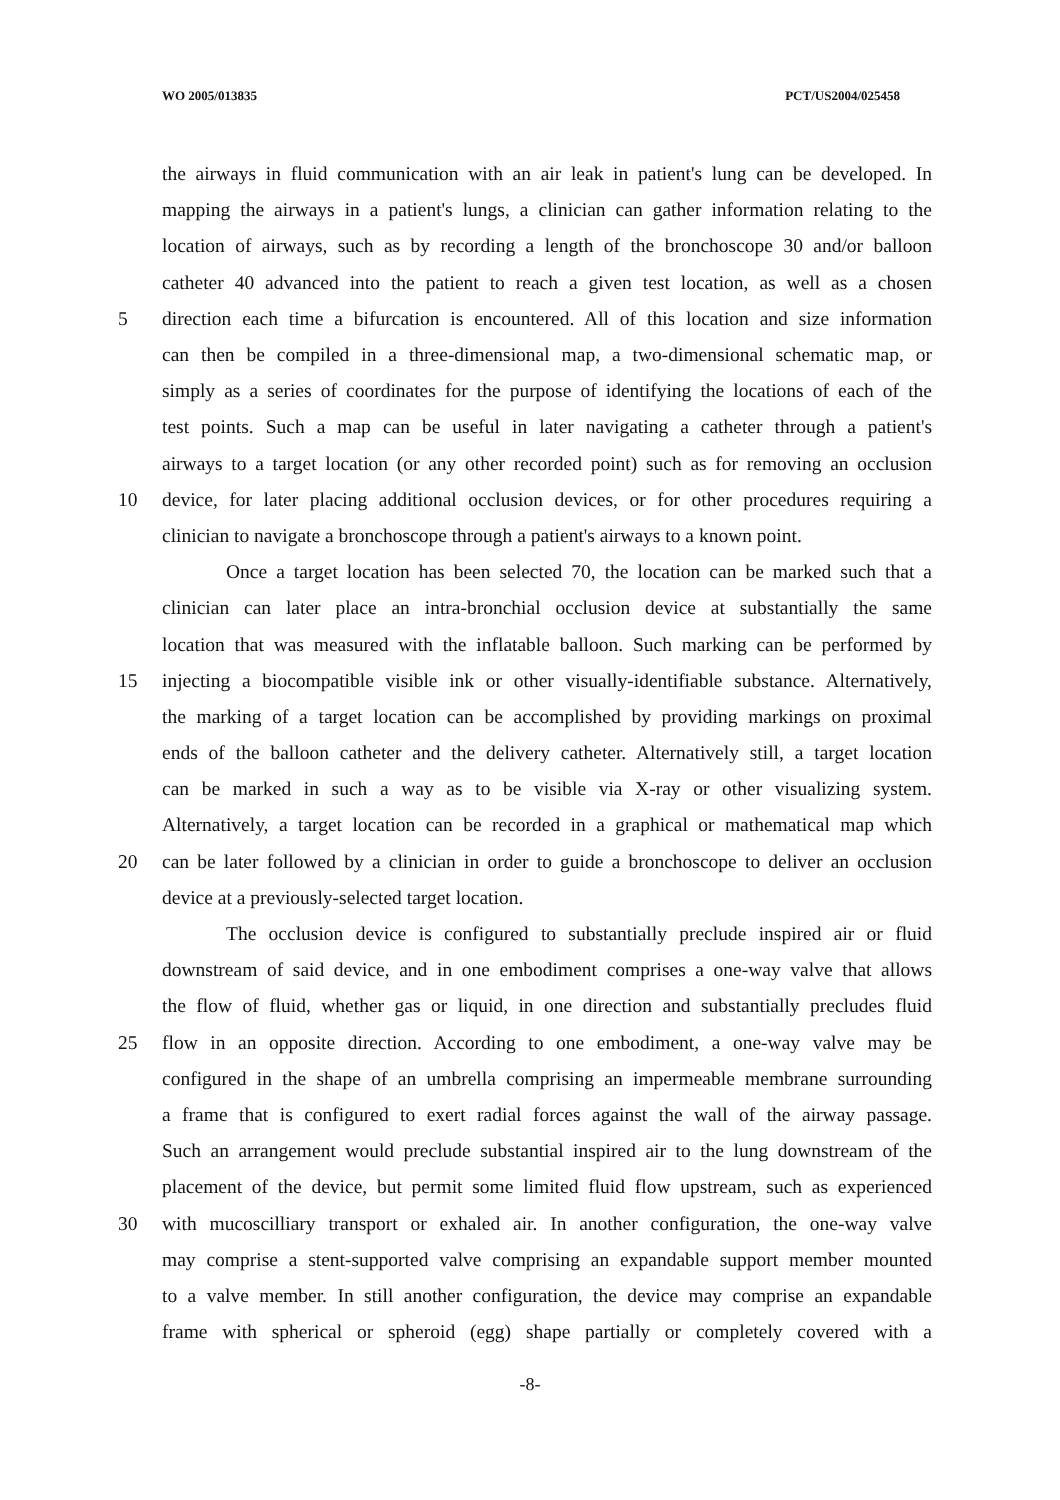WO 2005/013835 PCT/US2004/025458
the airways in fluid communication with an air leak in patient's lung can be developed. In
mapping the airways in a patient's lungs, a clinician can gather information relating to the
location of airways, such as by recording a length of the bronchoscope 30 and/or balloon
catheter 40 advanced into the patient to reach a given test location, as well as a chosen
5 direction each time a bifurcation is encountered. All of this location and size information
can then be compiled in a three-dimensional map, a two-dimensional schematic map, or
simply as a series of coordinates for the purpose of identifying the locations of each of the
test points. Such a map can be useful in later navigating a catheter through a patient's
airways to a target location (or any other recorded point) such as for removing an occlusion
10 device, for later placing additional occlusion devices, or for other procedures requiring a
clinician to navigate a bronchoscope through a patient's airways to a known point.
Once a target location has been selected 70, the location can be marked such that a
clinician can later place an intra-bronchial occlusion device at substantially the same
location that was measured with the inflatable balloon. Such marking can be performed by
15 injecting a biocompatible visible ink or other visually-identifiable substance. Alternatively,
the marking of a target location can be accomplished by providing markings on proximal
ends of the balloon catheter and the delivery catheter. Alternatively still, a target location
can be marked in such a way as to be visible via X-ray or other visualizing system.
Alternatively, a target location can be recorded in a graphical or mathematical map which
20 can be later followed by a clinician in order to guide a bronchoscope to deliver an occlusion
device at a previously-selected target location.
The occlusion device is configured to substantially preclude inspired air or fluid
downstream of said device, and in one embodiment comprises a one-way valve that allows
the flow of fluid, whether gas or liquid, in one direction and substantially precludes fluid
25 flow in an opposite direction. According to one embodiment, a one-way valve may be
configured in the shape of an umbrella comprising an impermeable membrane surrounding
a frame that is configured to exert radial forces against the wall of the airway passage.
Such an arrangement would preclude substantial inspired air to the lung downstream of the
placement of the device, but permit some limited fluid flow upstream, such as experienced
30 with mucoscilliary transport or exhaled air. In another configuration, the one-way valve
may comprise a stent-supported valve comprising an expandable support member mounted
to a valve member. In still another configuration, the device may comprise an expandable
frame with spherical or spheroid (egg) shape partially or completely covered with a
-8-